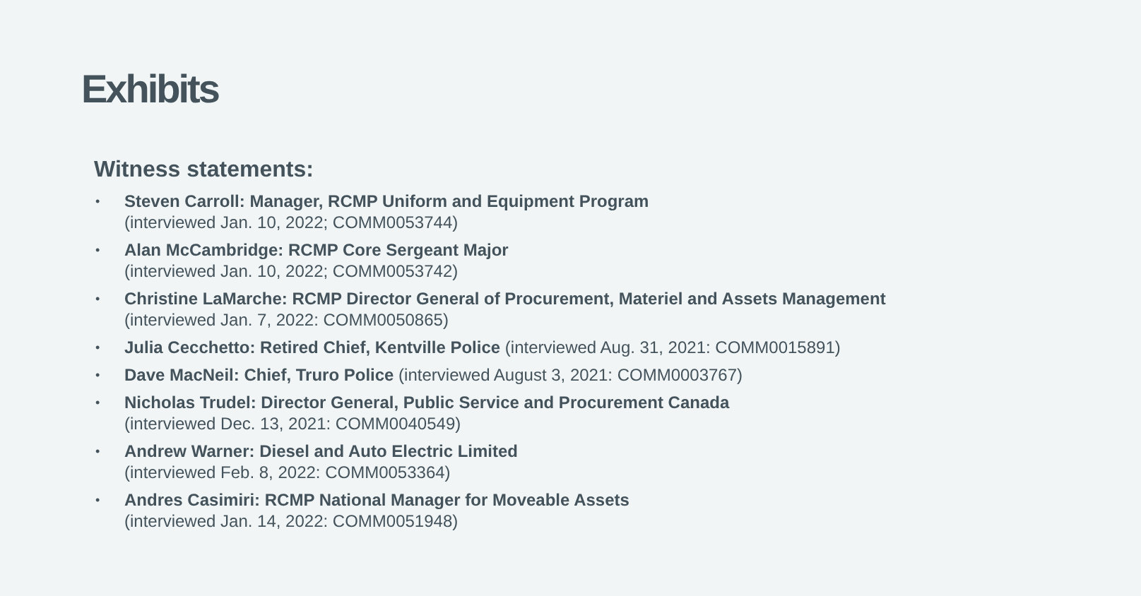Exhibits
Witness statements:
• Steven Carroll: Manager, RCMP Uniform and Equipment Program
(interviewed Jan. 10, 2022; COMM0053744)
• Alan McCambridge: RCMP Core Sergeant Major
(interviewed Jan. 10, 2022; COMM0053742)
• Christine LaMarche: RCMP Director General of Procurement, Materiel and Assets Management
(interviewed Jan. 7, 2022: COMM0050865)
• Julia Cecchetto: Retired Chief, Kentville Police (interviewed Aug. 31, 2021: COMM0015891)
• Dave MacNeil: Chief, Truro Police (interviewed August 3, 2021: COMM0003767)
• Nicholas Trudel: Director General, Public Service and Procurement Canada
(interviewed Dec. 13, 2021: COMM0040549)
• Andrew Warner: Diesel and Auto Electric Limited
(interviewed Feb. 8, 2022: COMM0053364)
• Andres Casimiri: RCMP National Manager for Moveable Assets
(interviewed Jan. 14, 2022: COMM0051948)